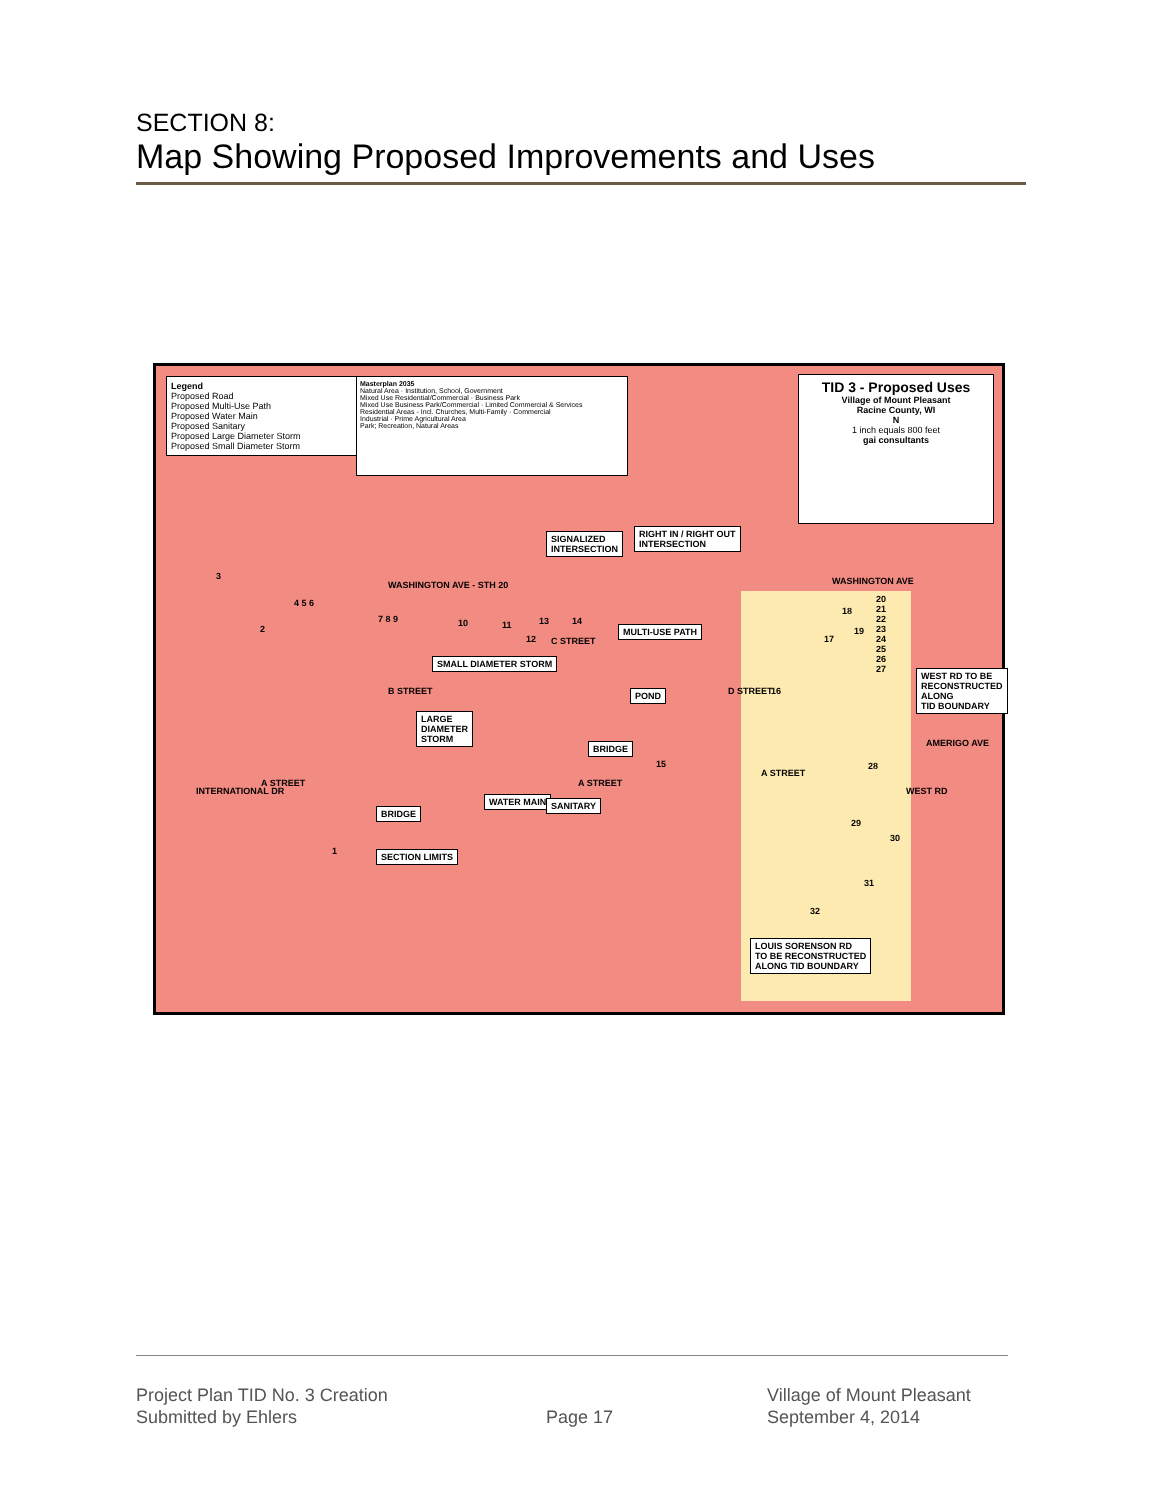SECTION 8:
Map Showing Proposed Improvements and Uses
Legend
Proposed Road
Proposed Multi-Use Path
Proposed Water Main
Proposed Sanitary
Proposed Large Diameter Storm
Proposed Small Diameter Storm
Masterplan 2035
Natural Area · Institution, School, Government
Mixed Use Residential/Commercial · Business Park
Mixed Use Business Park/Commercial · Limited Commercial & Services
Residential Areas - Incl. Churches, Multi-Family · Commercial
Industrial · Prime Agricultural Area
Park; Recreation, Natural Areas
TID 3 - Proposed Uses
Village of Mount Pleasant
Racine County, WI
N
1 inch equals 800 feet
gai consultants
SIGNALIZED
INTERSECTION
RIGHT IN / RIGHT OUT
INTERSECTION
SMALL DIAMETER STORM
MULTI-USE PATH
POND
WEST RD TO BE
RECONSTRUCTED
ALONG
TID BOUNDARY
LARGE
DIAMETER
STORM
BRIDGE
WATER MAIN SANITARY
BRIDGE
SECTION LIMITS
LOUIS SORENSON RD
TO BE RECONSTRUCTED
ALONG TID BOUNDARY
WASHINGTON AVE - STH 20 WASHINGTON AVE
A STREET A STREET
A STREET
AMERIGO AVE
C STREET
B STREET D STREET
INTERNATIONAL DR WEST RD
3
4 5 6
2
7 8 9 10 11
12
13 14
15
16
17
18
19
20
21
22
23
24
25
26
27
28
29
30
31
32
1
Project Plan TID No. 3 Creation
Submitted by Ehlers
Page 17
Village of Mount Pleasant
September 4, 2014